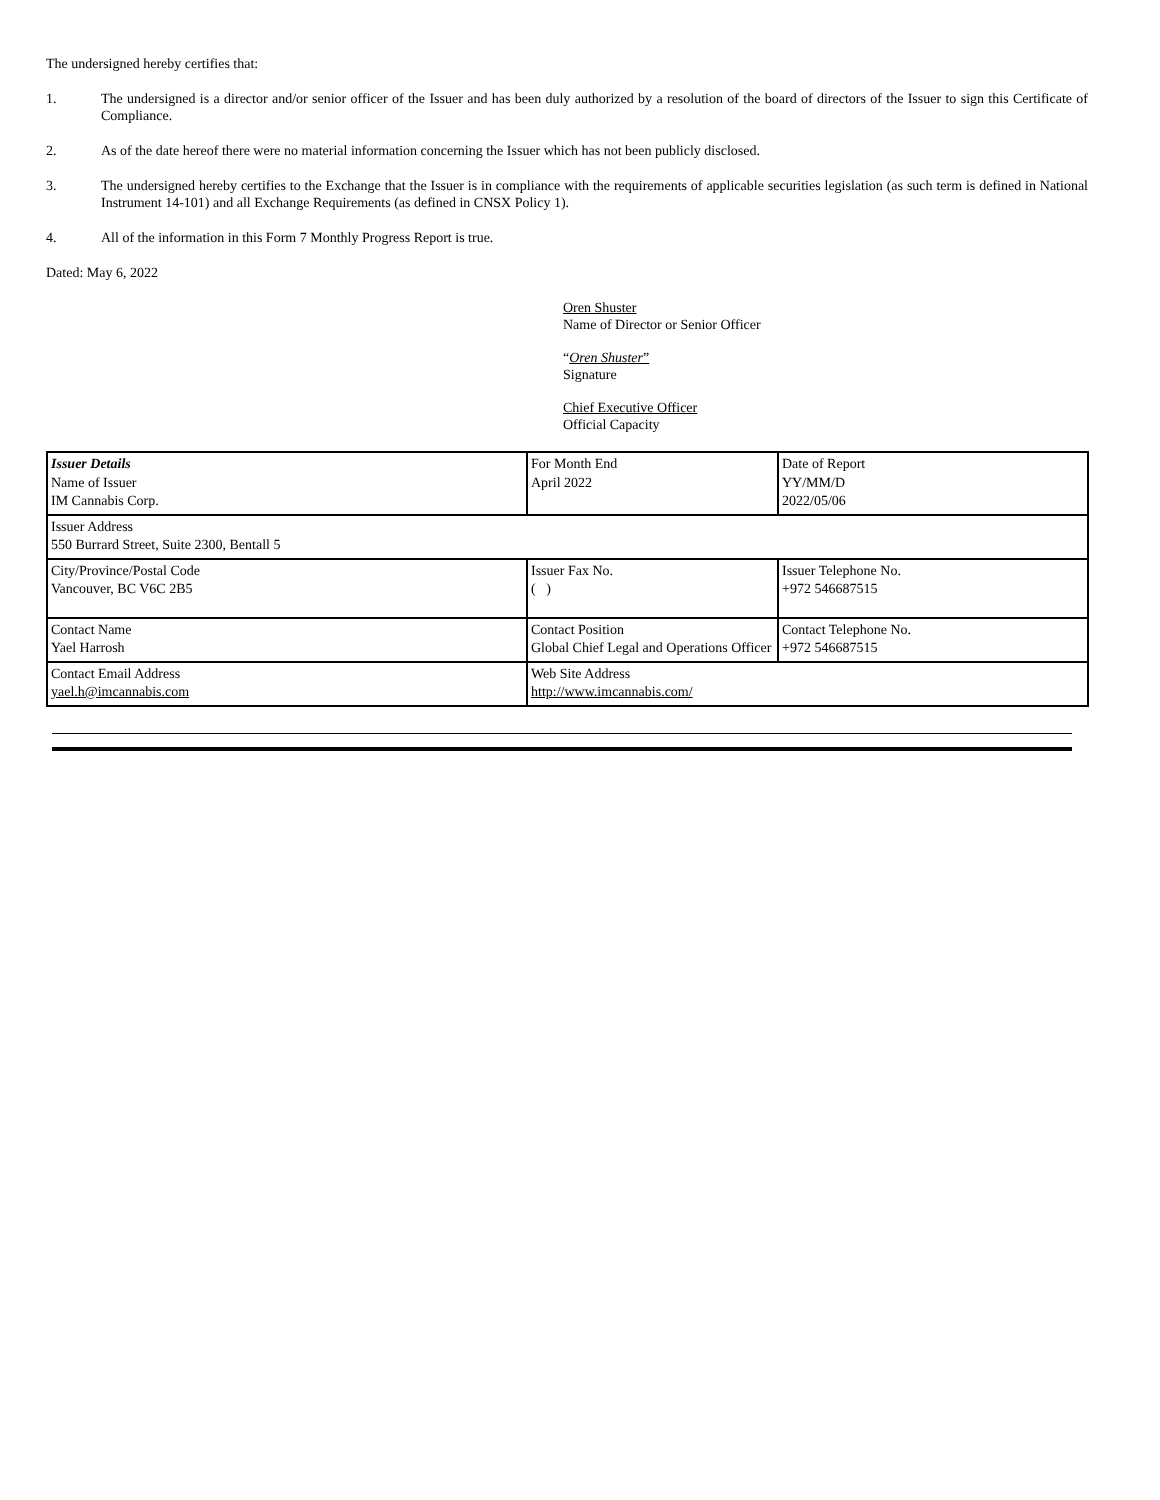The undersigned hereby certifies that:
1. The undersigned is a director and/or senior officer of the Issuer and has been duly authorized by a resolution of the board of directors of the Issuer to sign this Certificate of Compliance.
2. As of the date hereof there were no material information concerning the Issuer which has not been publicly disclosed.
3. The undersigned hereby certifies to the Exchange that the Issuer is in compliance with the requirements of applicable securities legislation (as such term is defined in National Instrument 14-101) and all Exchange Requirements (as defined in CNSX Policy 1).
4. All of the information in this Form 7 Monthly Progress Report is true.
Dated: May 6, 2022
Oren Shuster
Name of Director or Senior Officer
“Oren Shuster”
Signature
Chief Executive Officer
Official Capacity
| Issuer Details Name of Issuer IM Cannabis Corp. | For Month End April 2022 | Date of Report YY/MM/D 2022/05/06 |
| Issuer Address 550 Burrard Street, Suite 2300, Bentall 5 | | |
| City/Province/Postal Code Vancouver, BC V6C 2B5 | Issuer Fax No. ( ) | Issuer Telephone No. +972 546687515 |
| Contact Name Yael Harrosh | Contact Position Global Chief Legal and Operations Officer | Contact Telephone No. +972 546687515 |
| Contact Email Address yael.h@imcannabis.com | Web Site Address http://www.imcannabis.com/ | |